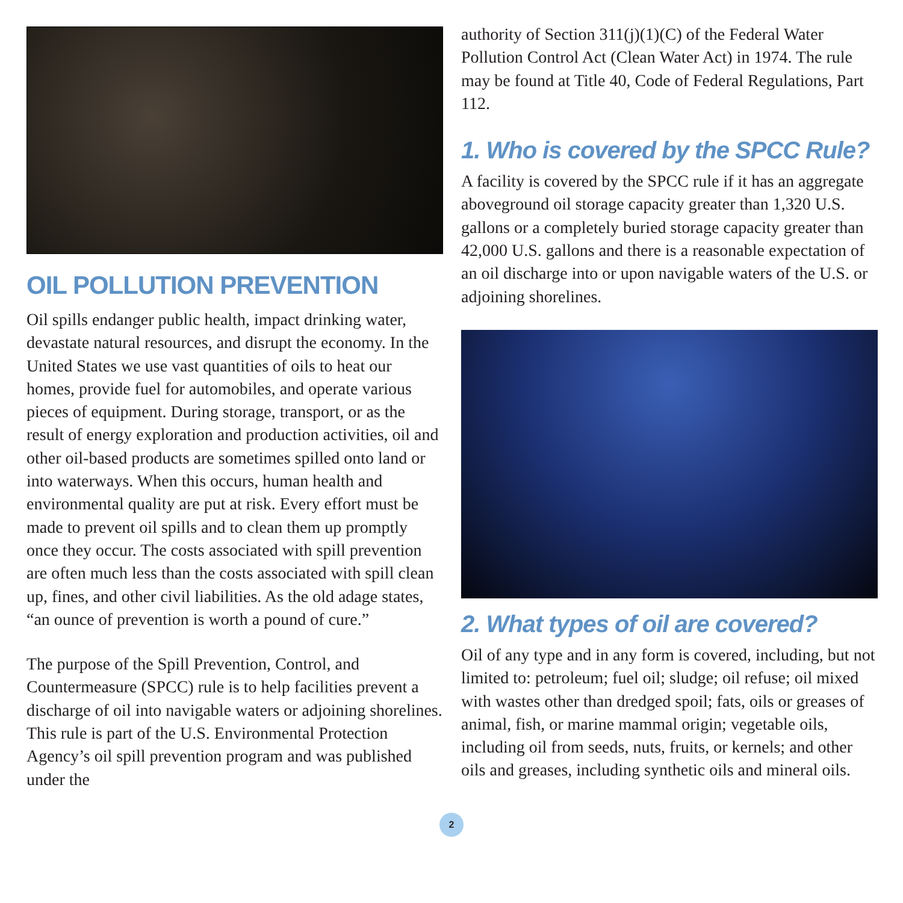OIL POLLUTION PREVENTION
Oil spills endanger public health, impact drinking water, devastate natural resources, and disrupt the economy. In the United States we use vast quantities of oils to heat our homes, provide fuel for automobiles, and operate various pieces of equipment. During storage, transport, or as the result of energy exploration and production activities, oil and other oil-based products are sometimes spilled onto land or into waterways. When this occurs, human health and environmental quality are put at risk. Every effort must be made to prevent oil spills and to clean them up promptly once they occur. The costs associated with spill prevention are often much less than the costs associated with spill clean up, fines, and other civil liabilities. As the old adage states, “an ounce of prevention is worth a pound of cure.”
The purpose of the Spill Prevention, Control, and Countermeasure (SPCC) rule is to help facilities prevent a discharge of oil into navigable waters or adjoining shorelines. This rule is part of the U.S. Environmental Protection Agency’s oil spill prevention program and was published under the
authority of Section 311(j)(1)(C) of the Federal Water Pollution Control Act (Clean Water Act) in 1974. The rule may be found at Title 40, Code of Federal Regulations, Part 112.
1. Who is covered by the SPCC Rule?
A facility is covered by the SPCC rule if it has an aggregate aboveground oil storage capacity greater than 1,320 U.S. gallons or a completely buried storage capacity greater than 42,000 U.S. gallons and there is a reasonable expectation of an oil discharge into or upon navigable waters of the U.S. or adjoining shorelines.
2. What types of oil are covered?
Oil of any type and in any form is covered, including, but not limited to: petroleum; fuel oil; sludge; oil refuse; oil mixed with wastes other than dredged spoil; fats, oils or greases of animal, fish, or marine mammal origin; vegetable oils, including oil from seeds, nuts, fruits, or kernels; and other oils and greases, including synthetic oils and mineral oils.
2